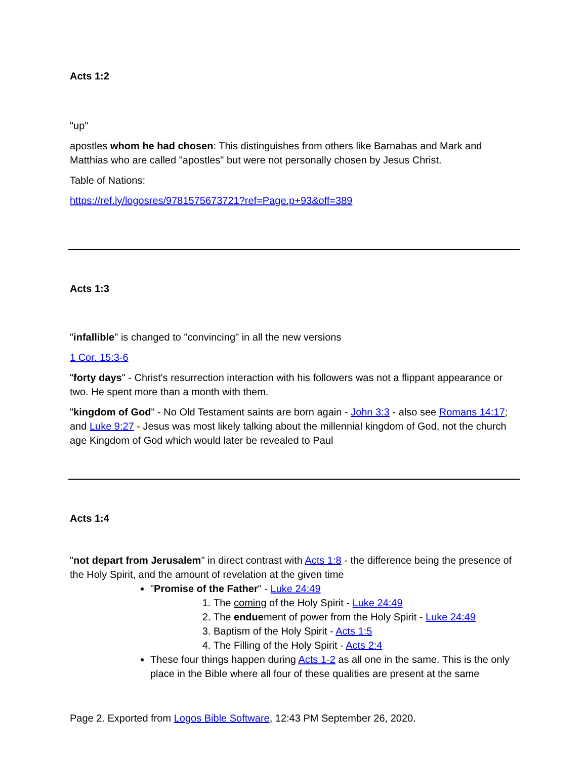Acts 1:2
"up"
apostles whom he had chosen: This distinguishes from others like Barnabas and Mark and Matthias who are called "apostles" but were not personally chosen by Jesus Christ.
Table of Nations:
https://ref.ly/logosres/9781575673721?ref=Page.p+93&off=389
Acts 1:3
"infallible" is changed to "convincing" in all the new versions
1 Cor. 15:3-6
"forty days" - Christ's resurrection interaction with his followers was not a flippant appearance or two. He spent more than a month with them.
"kingdom of God" - No Old Testament saints are born again - John 3:3 - also see Romans 14:17; and Luke 9:27 - Jesus was most likely talking about the millennial kingdom of God, not the church age Kingdom of God which would later be revealed to Paul
Acts 1:4
"not depart from Jerusalem" in direct contrast with Acts 1:8 - the difference being the presence of the Holy Spirit, and the amount of revelation at the given time
"Promise of the Father" - Luke 24:49
1. The coming of the Holy Spirit - Luke 24:49
2. The enduement of power from the Holy Spirit - Luke 24:49
3. Baptism of the Holy Spirit - Acts 1:5
4. The Filling of the Holy Spirit - Acts 2:4
These four things happen during Acts 1-2 as all one in the same. This is the only place in the Bible where all four of these qualities are present at the same
Page 2. Exported from Logos Bible Software, 12:43 PM September 26, 2020.